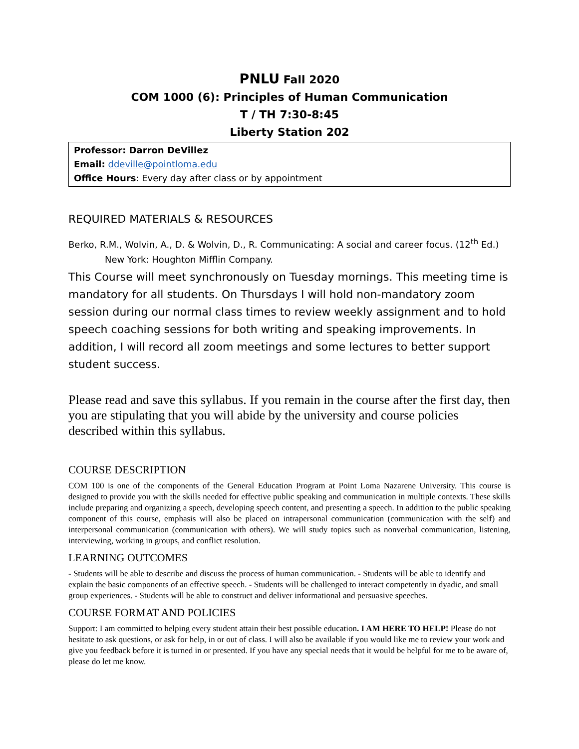PNLU Fall 2020
COM 1000 (6): Principles of Human Communication
T / TH 7:30-8:45
Liberty Station 202
Professor: Darron DeVillez
Email: ddeville@pointloma.edu
Office Hours: Every day after class or by appointment
REQUIRED MATERIALS & RESOURCES
Berko, R.M., Wolvin, A., D. & Wolvin, D., R. Communicating: A social and career focus. (12<sup>th</sup> Ed.) New York: Houghton Mifflin Company.
This Course will meet synchronously on Tuesday mornings. This meeting time is mandatory for all students. On Thursdays I will hold non-mandatory zoom session during our normal class times to review weekly assignment and to hold speech coaching sessions for both writing and speaking improvements. In addition, I will record all zoom meetings and some lectures to better support student success.
Please read and save this syllabus. If you remain in the course after the first day, then you are stipulating that you will abide by the university and course policies described within this syllabus.
COURSE DESCRIPTION
COM 100 is one of the components of the General Education Program at Point Loma Nazarene University. This course is designed to provide you with the skills needed for effective public speaking and communication in multiple contexts. These skills include preparing and organizing a speech, developing speech content, and presenting a speech. In addition to the public speaking component of this course, emphasis will also be placed on intrapersonal communication (communication with the self) and interpersonal communication (communication with others). We will study topics such as nonverbal communication, listening, interviewing, working in groups, and conflict resolution.
LEARNING OUTCOMES
- Students will be able to describe and discuss the process of human communication. - Students will be able to identify and explain the basic components of an effective speech. - Students will be challenged to interact competently in dyadic, and small group experiences. - Students will be able to construct and deliver informational and persuasive speeches.
COURSE FORMAT AND POLICIES
Support: I am committed to helping every student attain their best possible education. I AM HERE TO HELP! Please do not hesitate to ask questions, or ask for help, in or out of class. I will also be available if you would like me to review your work and give you feedback before it is turned in or presented. If you have any special needs that it would be helpful for me to be aware of, please do let me know.